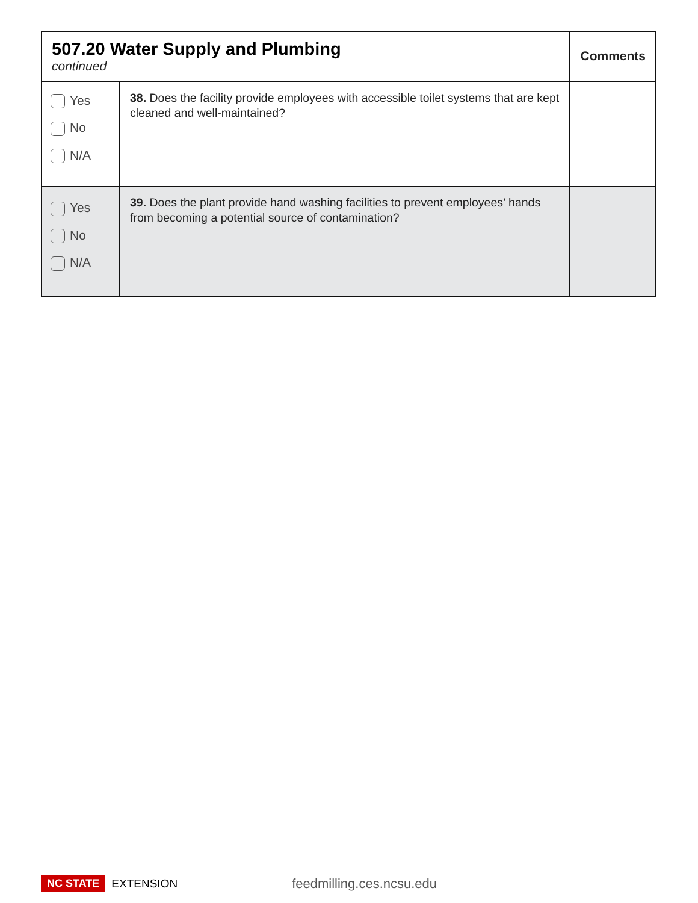| 507.20 Water Supply and Plumbing continued | | Comments |
| --- | --- | --- |
| Yes No N/A | 38. Does the facility provide employees with accessible toilet systems that are kept cleaned and well-maintained? | |
| Yes No N/A | 39. Does the plant provide hand washing facilities to prevent employees’ hands from becoming a potential source of contamination? | |
NC STATE EXTENSION feedmilling.ces.ncsu.edu